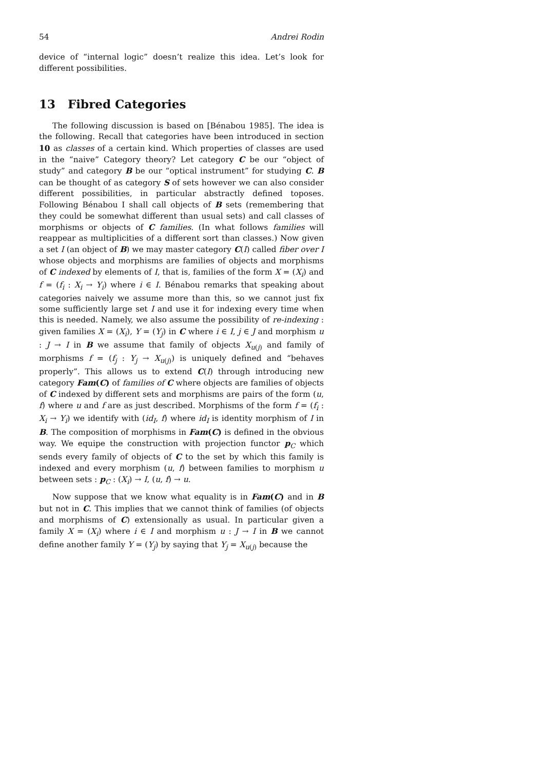54 Andrei Rodin
device of “internal logic” doesn’t realize this idea. Let’s look for different possibilities.
13 Fibred Categories
The following discussion is based on [Bénabou 1985]. The idea is the following. Recall that categories have been introduced in section 10 as classes of a certain kind. Which properties of classes are used in the “naive” Category theory? Let category C be our “object of study” and category B be our “optical instrument” for studying C. B can be thought of as category S of sets however we can also consider different possibilities, in particular abstractly defined toposes. Following Bénabou I shall call objects of B sets (remembering that they could be somewhat different than usual sets) and call classes of morphisms or objects of C families. (In what follows families will reappear as multiplicities of a different sort than classes.) Now given a set I (an object of B) we may master category C(I) called fiber over I whose objects and morphisms are families of objects and morphisms of C indexed by elements of I, that is, families of the form X = (X<sub>i</sub>) and f = (f<sub>i</sub> : X<sub>i</sub> → Y<sub>i</sub>) where i ∈ I. Bénabou remarks that speaking about categories naively we assume more than this, so we cannot just fix some sufficiently large set I and use it for indexing every time when this is needed. Namely, we also assume the possibility of re-indexing : given families X = (X<sub>i</sub>), Y = (Y<sub>j</sub>) in C where i ∈ I, j ∈ J and morphism u : J → I in B we assume that family of objects X<sub>u(j)</sub> and family of morphisms f = (f<sub>j</sub> : Y<sub>j</sub> → X<sub>u(j)</sub>) is uniquely defined and “behaves properly”. This allows us to extend C(I) through introducing new category Fam(C) of families of C where objects are families of objects of C indexed by different sets and morphisms are pairs of the form (u, f) where u and f are as just described. Morphisms of the form f = (f<sub>i</sub> : X<sub>i</sub> → Y<sub>i</sub>) we identify with (id<sub>I</sub>, f) where id<sub>I</sub> is identity morphism of I in B. The composition of morphisms in Fam(C) is defined in the obvious way. We equipe the construction with projection functor p<sub>C</sub> which sends every family of objects of C to the set by which this family is indexed and every morphism (u, f) between families to morphism u between sets : p<sub>C</sub> : (X<sub>i</sub>) → I, (u, f) → u.
Now suppose that we know what equality is in Fam(C) and in B but not in C. This implies that we cannot think of families (of objects and morphisms of C) extensionally as usual. In particular given a family X = (X<sub>i</sub>) where i ∈ I and morphism u : J → I in B we cannot define another family Y = (Y<sub>j</sub>) by saying that Y<sub>j</sub> = X<sub>u(j)</sub> because the